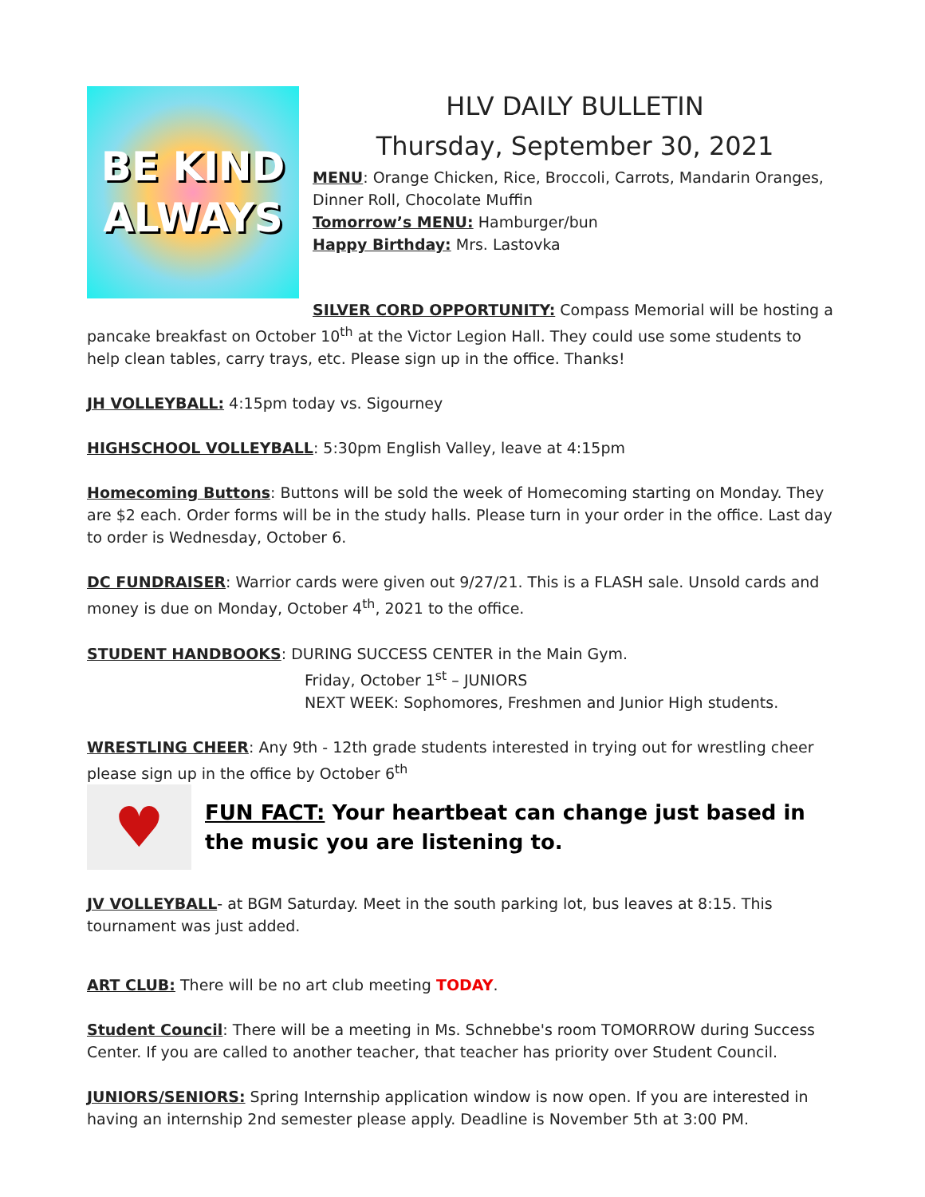BE KIND
ALWAYS
HLV DAILY BULLETIN
Thursday, September 30, 2021
MENU: Orange Chicken, Rice, Broccoli, Carrots, Mandarin Oranges, Dinner Roll, Chocolate Muffin
Tomorrow’s MENU: Hamburger/bun
Happy Birthday: Mrs. Lastovka
SILVER CORD OPPORTUNITY: Compass Memorial will be hosting a pancake breakfast on October 10<sup>th</sup> at the Victor Legion Hall. They could use some students to help clean tables, carry trays, etc. Please sign up in the office. Thanks!
JH VOLLEYBALL: 4:15pm today vs. Sigourney
HIGHSCHOOL VOLLEYBALL: 5:30pm English Valley, leave at 4:15pm
Homecoming Buttons: Buttons will be sold the week of Homecoming starting on Monday. They are $2 each. Order forms will be in the study halls. Please turn in your order in the office. Last day to order is Wednesday, October 6.
DC FUNDRAISER: Warrior cards were given out 9/27/21. This is a FLASH sale. Unsold cards and money is due on Monday, October 4<sup>th</sup>, 2021 to the office.
STUDENT HANDBOOKS: DURING SUCCESS CENTER in the Main Gym.
Friday, October 1<sup>st</sup> – JUNIORS
NEXT WEEK: Sophomores, Freshmen and Junior High students.
WRESTLING CHEER: Any 9th - 12th grade students interested in trying out for wrestling cheer please sign up in the office by October 6<sup>th</sup>
♥
FUN FACT: Your heartbeat can change just based in the music you are listening to.
JV VOLLEYBALL- at BGM Saturday. Meet in the south parking lot, bus leaves at 8:15. This tournament was just added.
ART CLUB: There will be no art club meeting TODAY.
Student Council: There will be a meeting in Ms. Schnebbe's room TOMORROW during Success Center. If you are called to another teacher, that teacher has priority over Student Council.
JUNIORS/SENIORS: Spring Internship application window is now open. If you are interested in having an internship 2nd semester please apply. Deadline is November 5th at 3:00 PM.